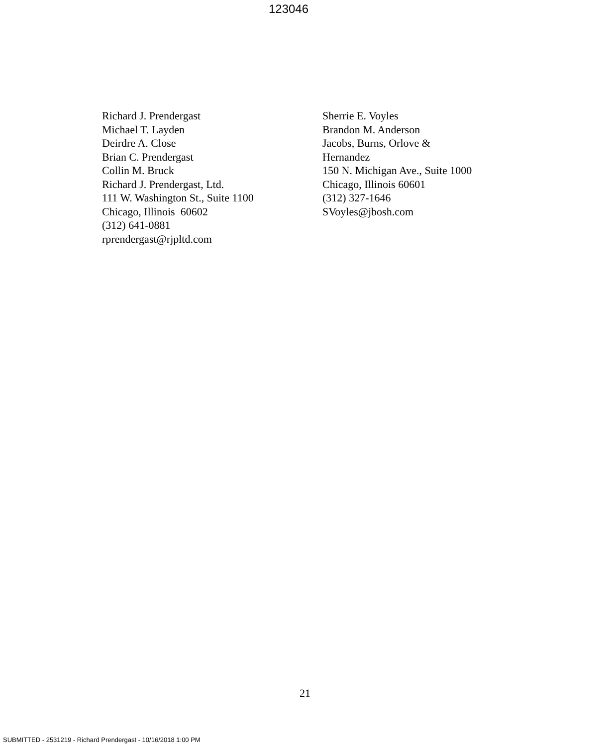123046
Richard J. Prendergast
Michael T. Layden
Deirdre A. Close
Brian C. Prendergast
Collin M. Bruck
Richard J. Prendergast, Ltd.
111 W. Washington St., Suite 1100
Chicago, Illinois 60602
(312) 641-0881
rprendergast@rjpltd.com
Sherrie E. Voyles
Brandon M. Anderson
Jacobs, Burns, Orlove &
Hernandez
150 N. Michigan Ave., Suite 1000
Chicago, Illinois 60601
(312) 327-1646
SVoyles@jbosh.com
21
SUBMITTED - 2531219 - Richard Prendergast - 10/16/2018 1:00 PM